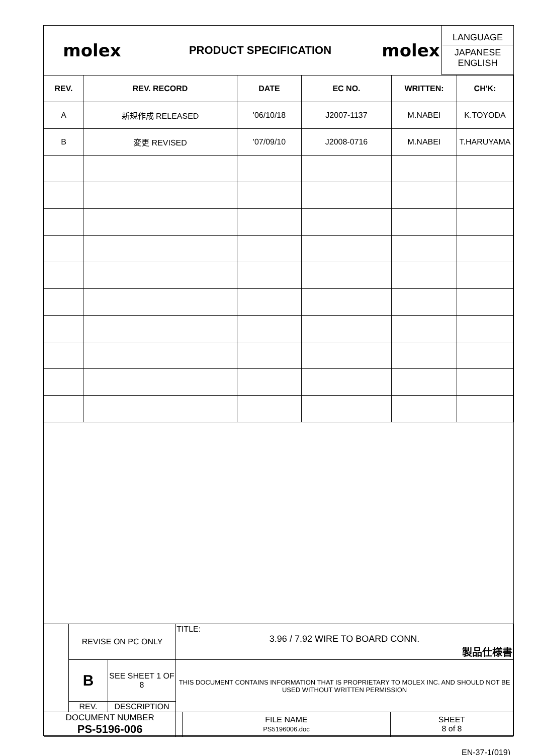| molex | PRODUCT SPECIFICATION | molex | LANGUAGE JAPANESE ENGLISH |
| REV. | REV. RECORD | DATE | EC NO. | WRITTEN: | CH'K: |
| --- | --- | --- | --- | --- | --- |
| A | 新規作成 RELEASED | '06/10/18 | J2007-1137 | M.NABEI | K.TOYODA |
| B | 変更 REVISED | '07/09/10 | J2008-0716 | M.NABEI | T.HARUYAMA |
| | REVISE ON PC ONLY | | TITLE: 3.96 / 7.92 WIRE TO BOARD CONN. 製品仕様書 | | |
| | B | SEE SHEET 1 OF 8 | THIS DOCUMENT CONTAINS INFORMATION THAT IS PROPRIETARY TO MOLEX INC. AND SHOULD NOT BE USED WITHOUT WRITTEN PERMISSION | | |
| | REV. | DESCRIPTION | | | |
| DOCUMENT NUMBER PS-5196-006 | | | | FILE NAME PS5196006.doc | SHEET 8 of 8 |
EN-37-1(019)